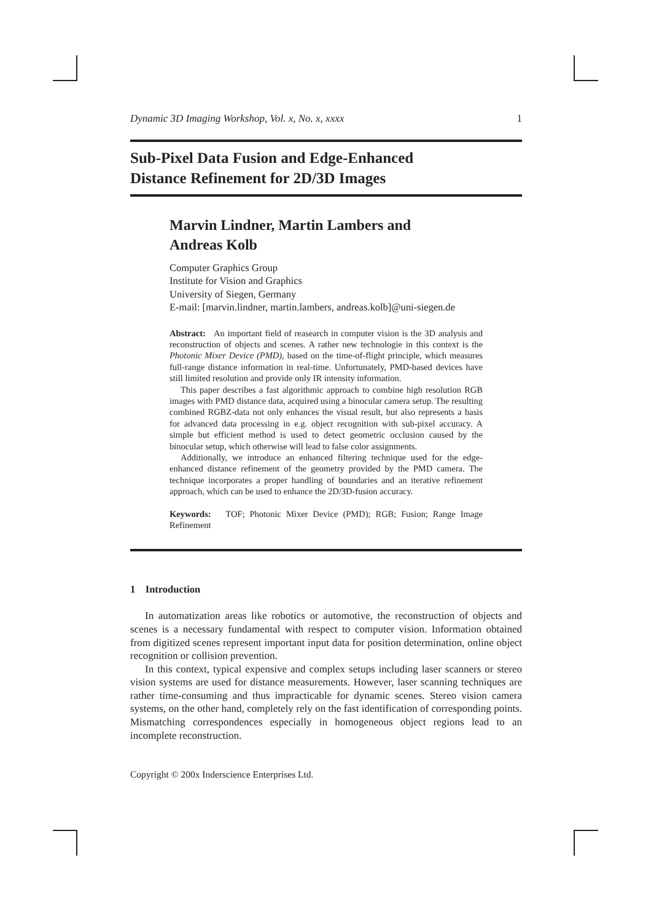Dynamic 3D Imaging Workshop, Vol. x, No. x, xxxx 1
Sub-Pixel Data Fusion and Edge-Enhanced
Distance Refinement for 2D/3D Images
Marvin Lindner, Martin Lambers and
Andreas Kolb
Computer Graphics Group
Institute for Vision and Graphics
University of Siegen, Germany
E-mail: [marvin.lindner, martin.lambers, andreas.kolb]@uni-siegen.de
Abstract: An important field of reasearch in computer vision is the 3D analysis and reconstruction of objects and scenes. A rather new technologie in this context is the Photonic Mixer Device (PMD), based on the time-of-flight principle, which measures full-range distance information in real-time. Unfortunately, PMD-based devices have still limited resolution and provide only IR intensity information.
This paper describes a fast algorithmic approach to combine high resolution RGB images with PMD distance data, acquired using a binocular camera setup. The resulting combined RGBZ-data not only enhances the visual result, but also represents a basis for advanced data processing in e.g. object recognition with sub-pixel accuracy. A simple but efficient method is used to detect geometric occlusion caused by the binocular setup, which otherwise will lead to false color assignments.
Additionally, we introduce an enhanced filtering technique used for the edge-enhanced distance refinement of the geometry provided by the PMD camera. The technique incorporates a proper handling of boundaries and an iterative refinement approach, which can be used to enhance the 2D/3D-fusion accuracy.
Keywords: TOF; Photonic Mixer Device (PMD); RGB; Fusion; Range Image Refinement
1 Introduction
In automatization areas like robotics or automotive, the reconstruction of objects and scenes is a necessary fundamental with respect to computer vision. Information obtained from digitized scenes represent important input data for position determination, online object recognition or collision prevention.
In this context, typical expensive and complex setups including laser scanners or stereo vision systems are used for distance measurements. However, laser scanning techniques are rather time-consuming and thus impracticable for dynamic scenes. Stereo vision camera systems, on the other hand, completely rely on the fast identification of corresponding points. Mismatching correspondences especially in homogeneous object regions lead to an incomplete reconstruction.
Copyright © 200x Inderscience Enterprises Ltd.